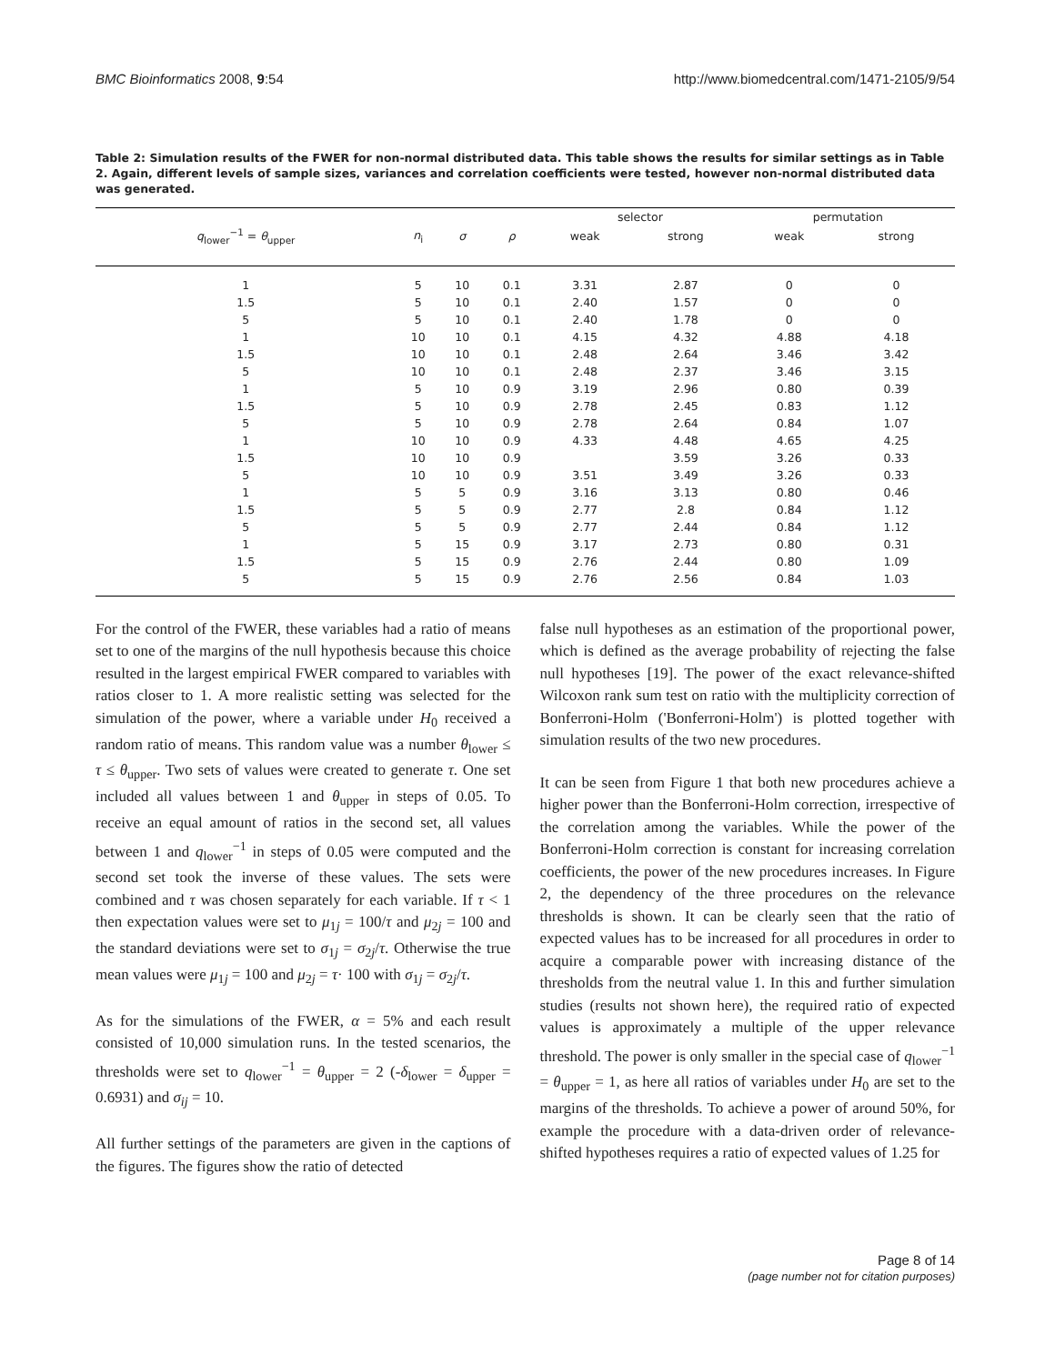BMC Bioinformatics 2008, 9:54 http://www.biomedcentral.com/1471-2105/9/54
Table 2: Simulation results of the FWER for non-normal distributed data. This table shows the results for similar settings as in Table 2. Again, different levels of sample sizes, variances and correlation coefficients were tested, however non-normal distributed data was generated.
| | | | | selector | | permutation | |
| --- | --- | --- | --- | --- | --- | --- | --- |
| q<sub>lower</sub><sup>−1</sup> = θ<sub>upper</sub> | n<sub>i</sub> | σ | ρ | weak | strong | weak | strong |
| 1 | 5 | 10 | 0.1 | 3.31 | 2.87 | 0 | 0 |
| 1.5 | 5 | 10 | 0.1 | 2.40 | 1.57 | 0 | 0 |
| 5 | 5 | 10 | 0.1 | 2.40 | 1.78 | 0 | 0 |
| 1 | 10 | 10 | 0.1 | 4.15 | 4.32 | 4.88 | 4.18 |
| 1.5 | 10 | 10 | 0.1 | 2.48 | 2.64 | 3.46 | 3.42 |
| 5 | 10 | 10 | 0.1 | 2.48 | 2.37 | 3.46 | 3.15 |
| 1 | 5 | 10 | 0.9 | 3.19 | 2.96 | 0.80 | 0.39 |
| 1.5 | 5 | 10 | 0.9 | 2.78 | 2.45 | 0.83 | 1.12 |
| 5 | 5 | 10 | 0.9 | 2.78 | 2.64 | 0.84 | 1.07 |
| 1 | 10 | 10 | 0.9 | 4.33 | 4.48 | 4.65 | 4.25 |
| 1.5 | 10 | 10 | 0.9 | | 3.59 | 3.26 | 0.33 |
| 5 | 10 | 10 | 0.9 | 3.51 | 3.49 | 3.26 | 0.33 |
| 1 | 5 | 5 | 0.9 | 3.16 | 3.13 | 0.80 | 0.46 |
| 1.5 | 5 | 5 | 0.9 | 2.77 | 2.8 | 0.84 | 1.12 |
| 5 | 5 | 5 | 0.9 | 2.77 | 2.44 | 0.84 | 1.12 |
| 1 | 5 | 15 | 0.9 | 3.17 | 2.73 | 0.80 | 0.31 |
| 1.5 | 5 | 15 | 0.9 | 2.76 | 2.44 | 0.80 | 1.09 |
| 5 | 5 | 15 | 0.9 | 2.76 | 2.56 | 0.84 | 1.03 |
For the control of the FWER, these variables had a ratio of means set to one of the margins of the null hypothesis because this choice resulted in the largest empirical FWER compared to variables with ratios closer to 1. A more realistic setting was selected for the simulation of the power, where a variable under H<sub>0</sub> received a random ratio of means. This random value was a number θ<sub>lower</sub> ≤ τ ≤ θ<sub>upper</sub>. Two sets of values were created to generate τ. One set included all values between 1 and θ<sub>upper</sub> in steps of 0.05. To receive an equal amount of ratios in the second set, all values between 1 and q<sub>lower</sub><sup>−1</sup> in steps of 0.05 were computed and the second set took the inverse of these values. The sets were combined and τ was chosen separately for each variable. If τ < 1 then expectation values were set to μ<sub>1j</sub> = 100/τ and μ<sub>2j</sub> = 100 and the standard deviations were set to σ<sub>1j</sub> = σ<sub>2j</sub>/τ. Otherwise the true mean values were μ<sub>1j</sub> = 100 and μ<sub>2j</sub> = τ· 100 with σ<sub>1j</sub> = σ<sub>2j</sub>/τ.
As for the simulations of the FWER, α = 5% and each result consisted of 10,000 simulation runs. In the tested scenarios, the thresholds were set to q<sub>lower</sub><sup>−1</sup> = θ<sub>upper</sub> = 2 (-δ<sub>lower</sub> = δ<sub>upper</sub> = 0.6931) and σ<sub>ij</sub> = 10.
All further settings of the parameters are given in the captions of the figures. The figures show the ratio of detected
false null hypotheses as an estimation of the proportional power, which is defined as the average probability of rejecting the false null hypotheses [19]. The power of the exact relevance-shifted Wilcoxon rank sum test on ratio with the multiplicity correction of Bonferroni-Holm ('Bonferroni-Holm') is plotted together with simulation results of the two new procedures.
It can be seen from Figure 1 that both new procedures achieve a higher power than the Bonferroni-Holm correction, irrespective of the correlation among the variables. While the power of the Bonferroni-Holm correction is constant for increasing correlation coefficients, the power of the new procedures increases. In Figure 2, the dependency of the three procedures on the relevance thresholds is shown. It can be clearly seen that the ratio of expected values has to be increased for all procedures in order to acquire a comparable power with increasing distance of the thresholds from the neutral value 1. In this and further simulation studies (results not shown here), the required ratio of expected values is approximately a multiple of the upper relevance threshold. The power is only smaller in the special case of q<sub>lower</sub><sup>−1</sup> = θ<sub>upper</sub> = 1, as here all ratios of variables under H<sub>0</sub> are set to the margins of the thresholds. To achieve a power of around 50%, for example the procedure with a data-driven order of relevance-shifted hypotheses requires a ratio of expected values of 1.25 for
Page 8 of 14
(page number not for citation purposes)